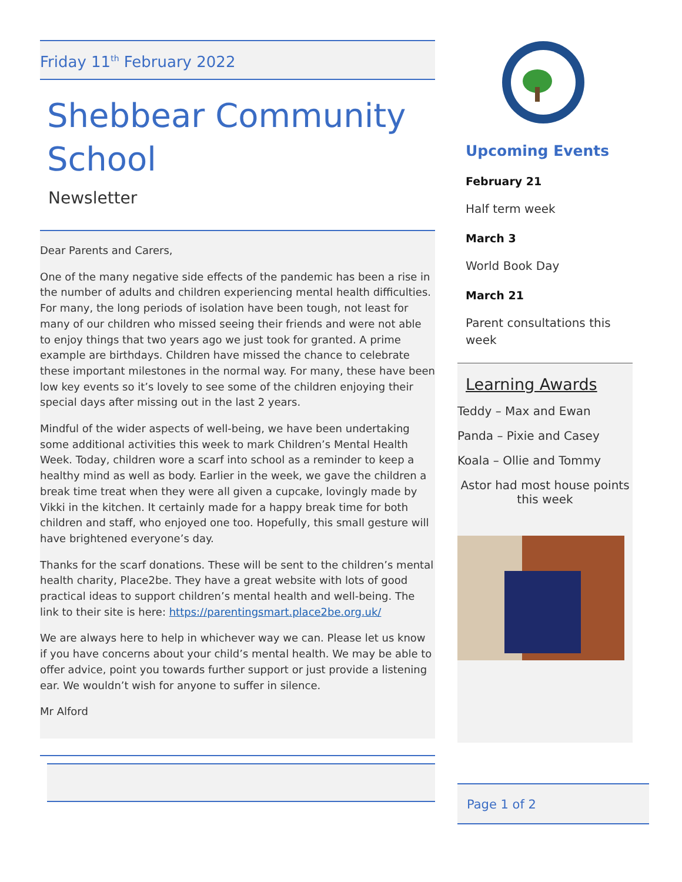Friday 11<sup>th</sup> February 2022
Shebbear Community School
Newsletter
Dear Parents and Carers,
One of the many negative side effects of the pandemic has been a rise in the number of adults and children experiencing mental health difficulties. For many, the long periods of isolation have been tough, not least for many of our children who missed seeing their friends and were not able to enjoy things that two years ago we just took for granted. A prime example are birthdays. Children have missed the chance to celebrate these important milestones in the normal way. For many, these have been low key events so it’s lovely to see some of the children enjoying their special days after missing out in the last 2 years.
Mindful of the wider aspects of well-being, we have been undertaking some additional activities this week to mark Children’s Mental Health Week. Today, children wore a scarf into school as a reminder to keep a healthy mind as well as body. Earlier in the week, we gave the children a break time treat when they were all given a cupcake, lovingly made by Vikki in the kitchen. It certainly made for a happy break time for both children and staff, who enjoyed one too. Hopefully, this small gesture will have brightened everyone’s day.
Thanks for the scarf donations. These will be sent to the children’s mental health charity, Place2be. They have a great website with lots of good practical ideas to support children’s mental health and well-being. The link to their site is here: https://parentingsmart.place2be.org.uk/
We are always here to help in whichever way we can. Please let us know if you have concerns about your child’s mental health. We may be able to offer advice, point you towards further support or just provide a listening ear. We wouldn’t wish for anyone to suffer in silence.
Mr Alford
Upcoming Events
February 21
Half term week
March 3
World Book Day
March 21
Parent consultations this week
Learning Awards
Teddy – Max and Ewan
Panda – Pixie and Casey
Koala – Ollie and Tommy
Astor had most house points this week
Page 1 of 2